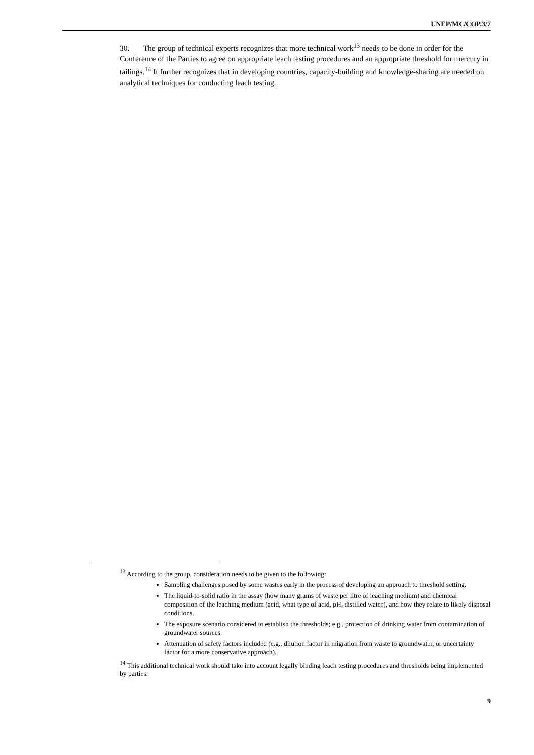UNEP/MC/COP.3/7
30. The group of technical experts recognizes that more technical work<sup>13</sup> needs to be done in order for the Conference of the Parties to agree on appropriate leach testing procedures and an appropriate threshold for mercury in tailings.<sup>14</sup> It further recognizes that in developing countries, capacity-building and knowledge-sharing are needed on analytical techniques for conducting leach testing.
<sup>13</sup> According to the group, consideration needs to be given to the following:
Sampling challenges posed by some wastes early in the process of developing an approach to threshold setting.
The liquid-to-solid ratio in the assay (how many grams of waste per litre of leaching medium) and chemical composition of the leaching medium (acid, what type of acid, pH, distilled water), and how they relate to likely disposal conditions.
The exposure scenario considered to establish the thresholds; e.g., protection of drinking water from contamination of groundwater sources.
Attenuation of safety factors included (e.g., dilution factor in migration from waste to groundwater, or uncertainty factor for a more conservative approach).
<sup>14</sup> This additional technical work should take into account legally binding leach testing procedures and thresholds being implemented by parties.
9